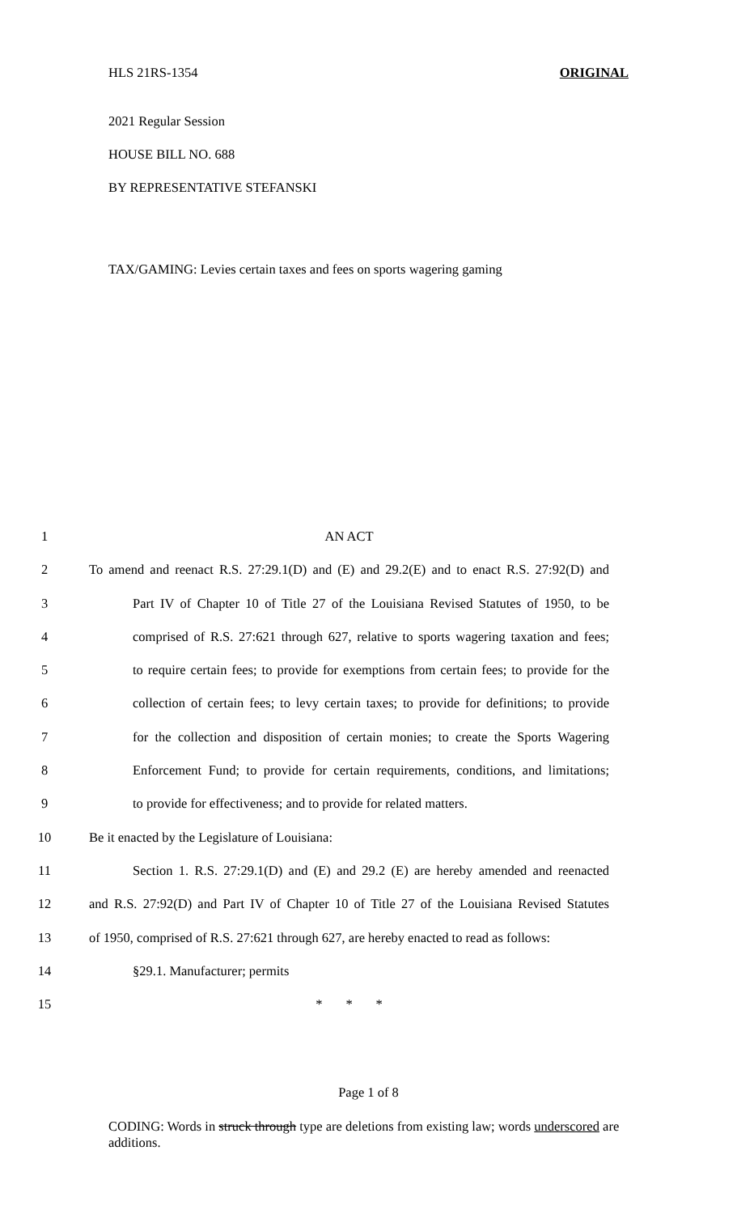HLS 21RS-1354 ORIGINAL
2021 Regular Session
HOUSE BILL NO. 688
BY REPRESENTATIVE STEFANSKI
TAX/GAMING: Levies certain taxes and fees on sports wagering gaming
1 AN ACT
2 To amend and reenact R.S. 27:29.1(D) and (E) and 29.2(E) and to enact R.S. 27:92(D) and
3 Part IV of Chapter 10 of Title 27 of the Louisiana Revised Statutes of 1950, to be
4 comprised of R.S. 27:621 through 627, relative to sports wagering taxation and fees;
5 to require certain fees; to provide for exemptions from certain fees; to provide for the
6 collection of certain fees; to levy certain taxes; to provide for definitions; to provide
7 for the collection and disposition of certain monies; to create the Sports Wagering
8 Enforcement Fund; to provide for certain requirements, conditions, and limitations;
9 to provide for effectiveness; and to provide for related matters.
10 Be it enacted by the Legislature of Louisiana:
11 Section 1. R.S. 27:29.1(D) and (E) and 29.2 (E) are hereby amended and reenacted
12 and R.S. 27:92(D) and Part IV of Chapter 10 of Title 27 of the Louisiana Revised Statutes
13 of 1950, comprised of R.S. 27:621 through 627, are hereby enacted to read as follows:
14 §29.1. Manufacturer; permits
15 * * *
Page 1 of 8
CODING: Words in struck through type are deletions from existing law; words underscored are additions.